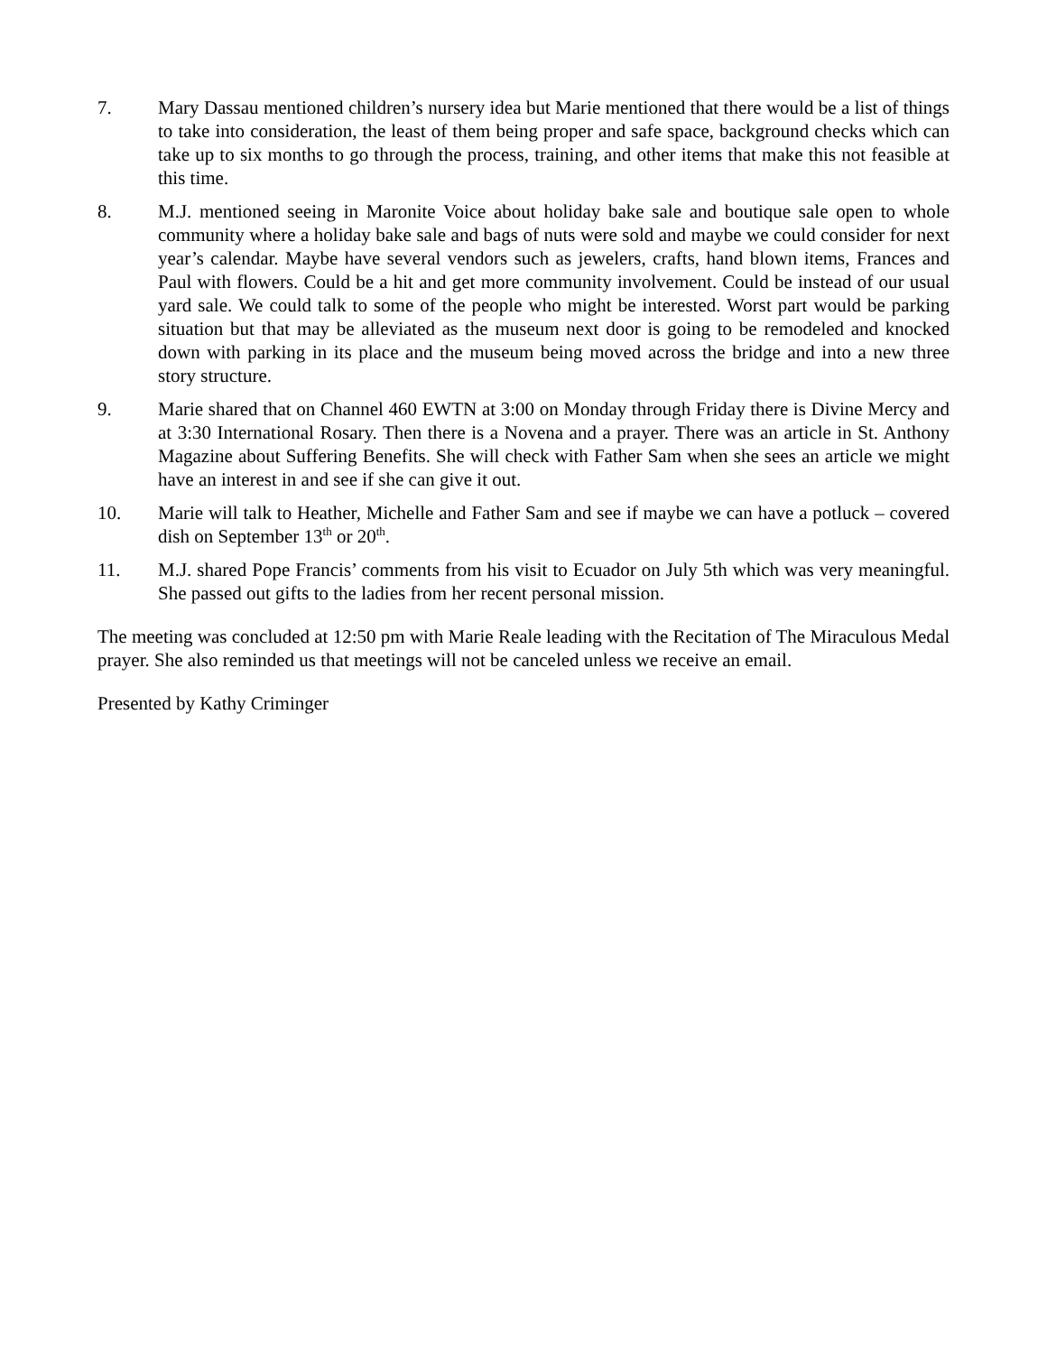7. Mary Dassau mentioned children’s nursery idea but Marie mentioned that there would be a list of things to take into consideration, the least of them being proper and safe space, background checks which can take up to six months to go through the process, training, and other items that make this not feasible at this time.
8. M.J. mentioned seeing in Maronite Voice about holiday bake sale and boutique sale open to whole community where a holiday bake sale and bags of nuts were sold and maybe we could consider for next year’s calendar. Maybe have several vendors such as jewelers, crafts, hand blown items, Frances and Paul with flowers. Could be a hit and get more community involvement. Could be instead of our usual yard sale. We could talk to some of the people who might be interested. Worst part would be parking situation but that may be alleviated as the museum next door is going to be remodeled and knocked down with parking in its place and the museum being moved across the bridge and into a new three story structure.
9. Marie shared that on Channel 460 EWTN at 3:00 on Monday through Friday there is Divine Mercy and at 3:30 International Rosary. Then there is a Novena and a prayer. There was an article in St. Anthony Magazine about Suffering Benefits. She will check with Father Sam when she sees an article we might have an interest in and see if she can give it out.
10. Marie will talk to Heather, Michelle and Father Sam and see if maybe we can have a potluck – covered dish on September 13<sup>th</sup> or 20<sup>th</sup>.
11. M.J. shared Pope Francis’ comments from his visit to Ecuador on July 5th which was very meaningful. She passed out gifts to the ladies from her recent personal mission.
The meeting was concluded at 12:50 pm with Marie Reale leading with the Recitation of The Miraculous Medal prayer. She also reminded us that meetings will not be canceled unless we receive an email.
Presented by Kathy Criminger